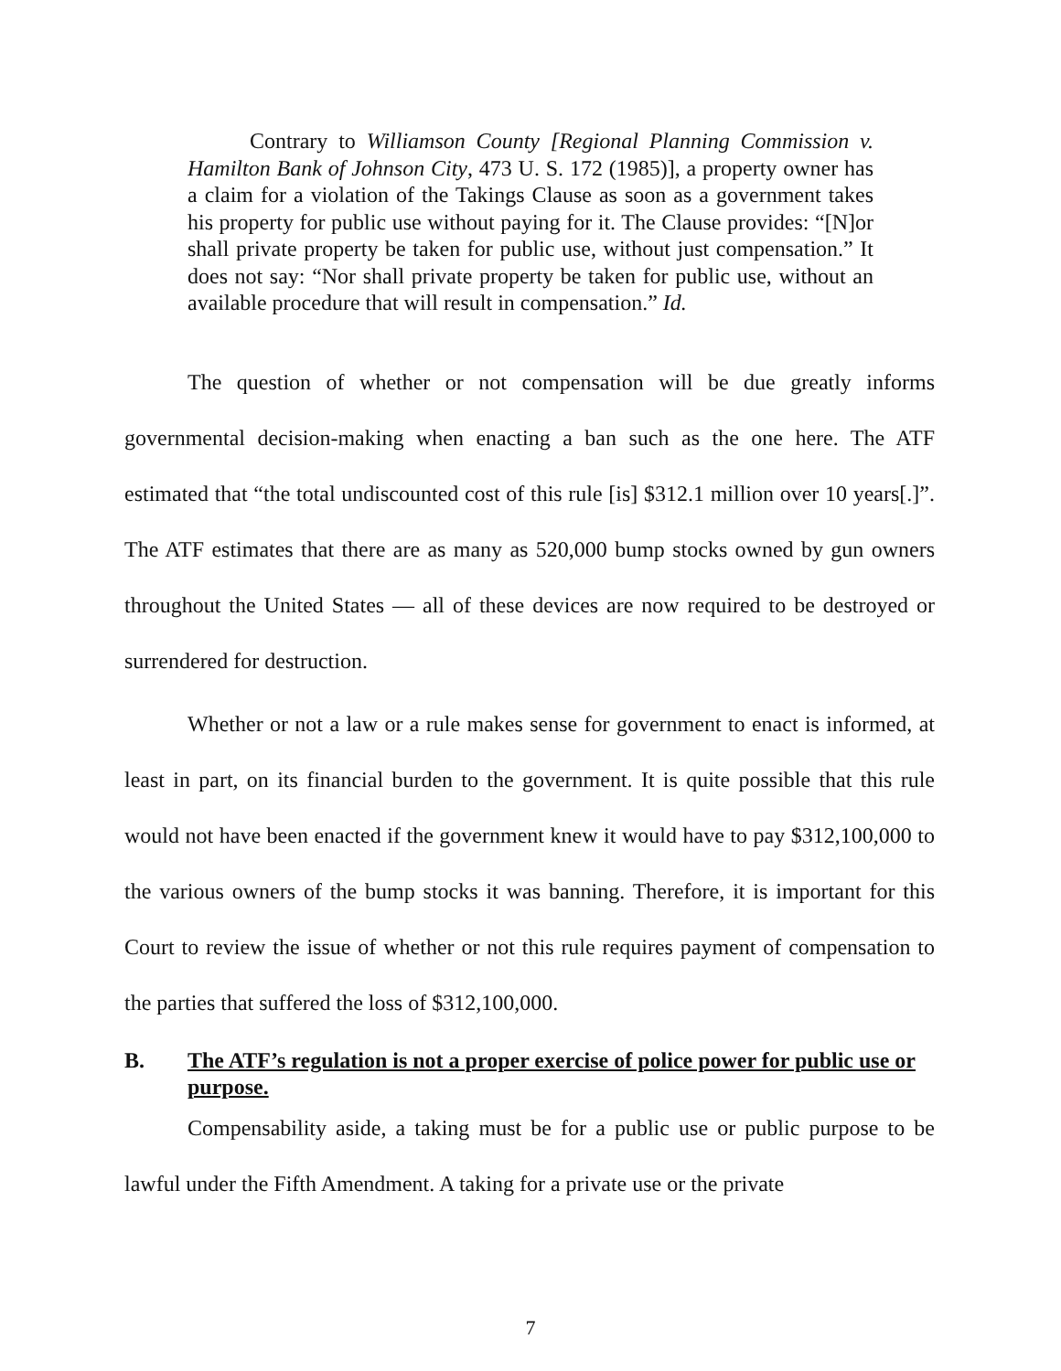Contrary to Williamson County [Regional Planning Commission v. Hamilton Bank of Johnson City, 473 U. S. 172 (1985)], a property owner has a claim for a violation of the Takings Clause as soon as a government takes his property for public use without paying for it. The Clause provides: “[N]or shall private property be taken for public use, without just compensation.” It does not say: “Nor shall private property be taken for public use, without an available procedure that will result in compensation.” Id.
The question of whether or not compensation will be due greatly informs governmental decision-making when enacting a ban such as the one here. The ATF estimated that “the total undiscounted cost of this rule [is] $312.1 million over 10 years[.]”. The ATF estimates that there are as many as 520,000 bump stocks owned by gun owners throughout the United States — all of these devices are now required to be destroyed or surrendered for destruction.
Whether or not a law or a rule makes sense for government to enact is informed, at least in part, on its financial burden to the government. It is quite possible that this rule would not have been enacted if the government knew it would have to pay $312,100,000 to the various owners of the bump stocks it was banning. Therefore, it is important for this Court to review the issue of whether or not this rule requires payment of compensation to the parties that suffered the loss of $312,100,000.
B. The ATF’s regulation is not a proper exercise of police power for public use or purpose.
Compensability aside, a taking must be for a public use or public purpose to be lawful under the Fifth Amendment. A taking for a private use or the private
7